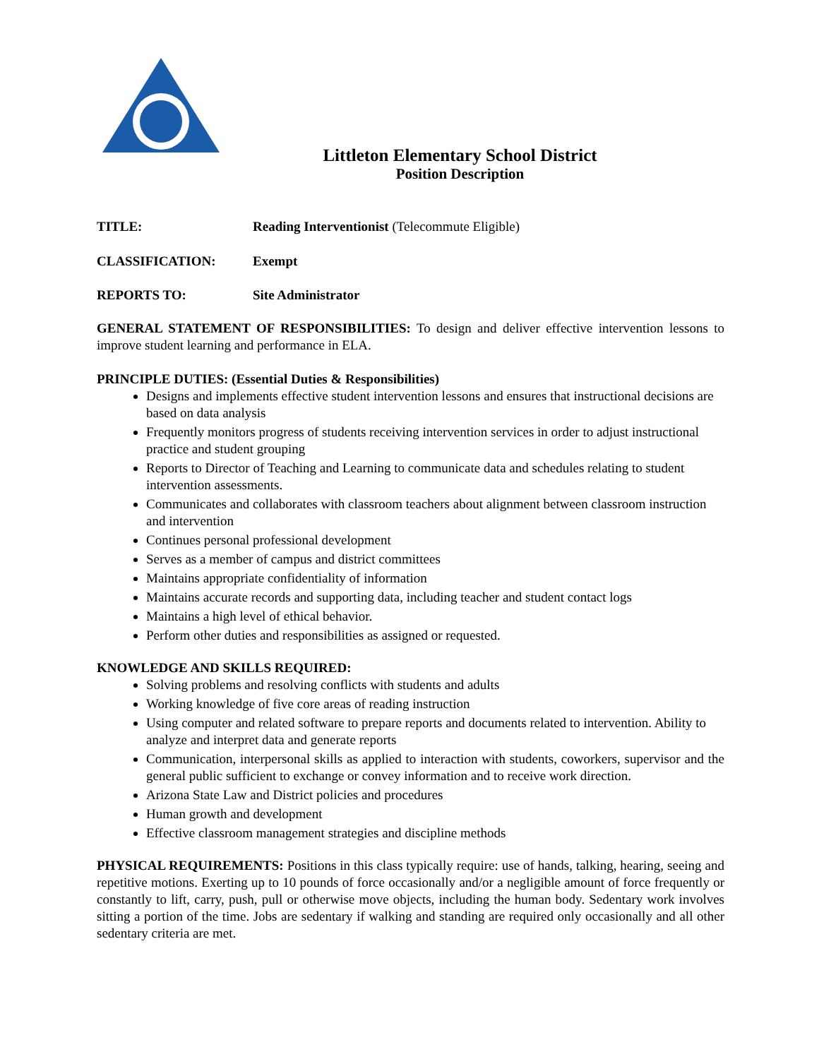Littleton Elementary School District
Position Description
TITLE: Reading Interventionist (Telecommute Eligible)
CLASSIFICATION: Exempt
REPORTS TO: Site Administrator
GENERAL STATEMENT OF RESPONSIBILITIES: To design and deliver effective intervention lessons to improve student learning and performance in ELA.
PRINCIPLE DUTIES: (Essential Duties & Responsibilities)
Designs and implements effective student intervention lessons and ensures that instructional decisions are based on data analysis
Frequently monitors progress of students receiving intervention services in order to adjust instructional practice and student grouping
Reports to Director of Teaching and Learning to communicate data and schedules relating to student intervention assessments.
Communicates and collaborates with classroom teachers about alignment between classroom instruction and intervention
Continues personal professional development
Serves as a member of campus and district committees
Maintains appropriate confidentiality of information
Maintains accurate records and supporting data, including teacher and student contact logs
Maintains a high level of ethical behavior.
Perform other duties and responsibilities as assigned or requested.
KNOWLEDGE AND SKILLS REQUIRED:
Solving problems and resolving conflicts with students and adults
Working knowledge of five core areas of reading instruction
Using computer and related software to prepare reports and documents related to intervention. Ability to analyze and interpret data and generate reports
Communication, interpersonal skills as applied to interaction with students, coworkers, supervisor and the general public sufficient to exchange or convey information and to receive work direction.
Arizona State Law and District policies and procedures
Human growth and development
Effective classroom management strategies and discipline methods
PHYSICAL REQUIREMENTS: Positions in this class typically require: use of hands, talking, hearing, seeing and repetitive motions. Exerting up to 10 pounds of force occasionally and/or a negligible amount of force frequently or constantly to lift, carry, push, pull or otherwise move objects, including the human body. Sedentary work involves sitting a portion of the time. Jobs are sedentary if walking and standing are required only occasionally and all other sedentary criteria are met.